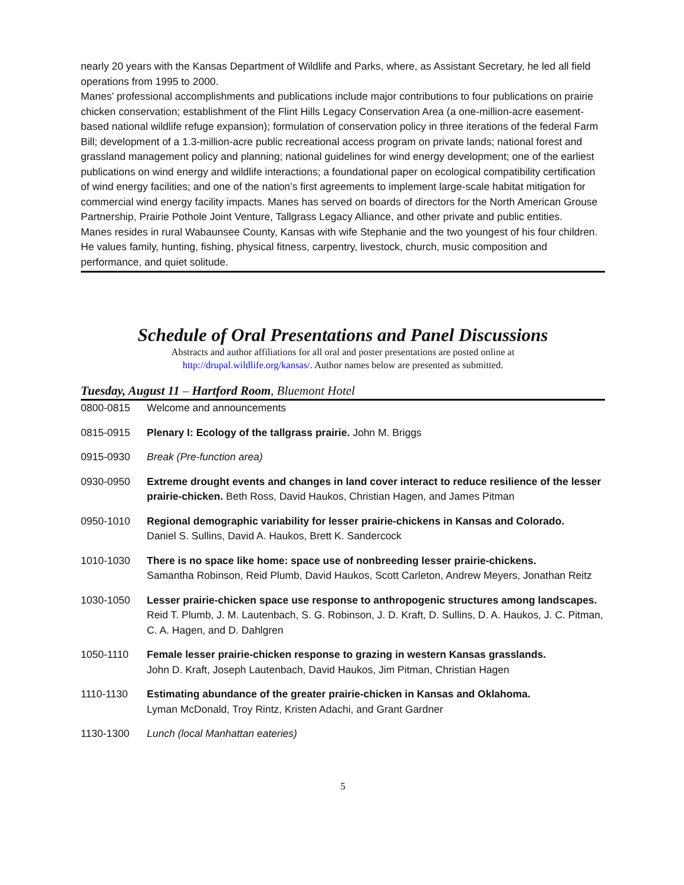nearly 20 years with the Kansas Department of Wildlife and Parks, where, as Assistant Secretary, he led all field operations from 1995 to 2000.
Manes’ professional accomplishments and publications include major contributions to four publications on prairie chicken conservation; establishment of the Flint Hills Legacy Conservation Area (a one-million-acre easement-based national wildlife refuge expansion); formulation of conservation policy in three iterations of the federal Farm Bill; development of a 1.3-million-acre public recreational access program on private lands; national forest and grassland management policy and planning; national guidelines for wind energy development; one of the earliest publications on wind energy and wildlife interactions; a foundational paper on ecological compatibility certification of wind energy facilities; and one of the nation’s first agreements to implement large-scale habitat mitigation for commercial wind energy facility impacts. Manes has served on boards of directors for the North American Grouse Partnership, Prairie Pothole Joint Venture, Tallgrass Legacy Alliance, and other private and public entities.
Manes resides in rural Wabaunsee County, Kansas with wife Stephanie and the two youngest of his four children. He values family, hunting, fishing, physical fitness, carpentry, livestock, church, music composition and performance, and quiet solitude.
Schedule of Oral Presentations and Panel Discussions
Abstracts and author affiliations for all oral and poster presentations are posted online at
http://drupal.wildlife.org/kansas/. Author names below are presented as submitted.
Tuesday, August 11 – Hartford Room, Bluemont Hotel
| 0800-0815 | Welcome and announcements |
| 0815-0915 | Plenary I: Ecology of the tallgrass prairie. John M. Briggs |
| 0915-0930 | Break (Pre-function area) |
| 0930-0950 | Extreme drought events and changes in land cover interact to reduce resilience of the lesser prairie-chicken. Beth Ross, David Haukos, Christian Hagen, and James Pitman |
| 0950-1010 | Regional demographic variability for lesser prairie-chickens in Kansas and Colorado. Daniel S. Sullins, David A. Haukos, Brett K. Sandercock |
| 1010-1030 | There is no space like home: space use of nonbreeding lesser prairie-chickens. Samantha Robinson, Reid Plumb, David Haukos, Scott Carleton, Andrew Meyers, Jonathan Reitz |
| 1030-1050 | Lesser prairie-chicken space use response to anthropogenic structures among landscapes. Reid T. Plumb, J. M. Lautenbach, S. G. Robinson, J. D. Kraft, D. Sullins, D. A. Haukos, J. C. Pitman, C. A. Hagen, and D. Dahlgren |
| 1050-1110 | Female lesser prairie-chicken response to grazing in western Kansas grasslands. John D. Kraft, Joseph Lautenbach, David Haukos, Jim Pitman, Christian Hagen |
| 1110-1130 | Estimating abundance of the greater prairie-chicken in Kansas and Oklahoma. Lyman McDonald, Troy Rintz, Kristen Adachi, and Grant Gardner |
| 1130-1300 | Lunch (local Manhattan eateries) |
5